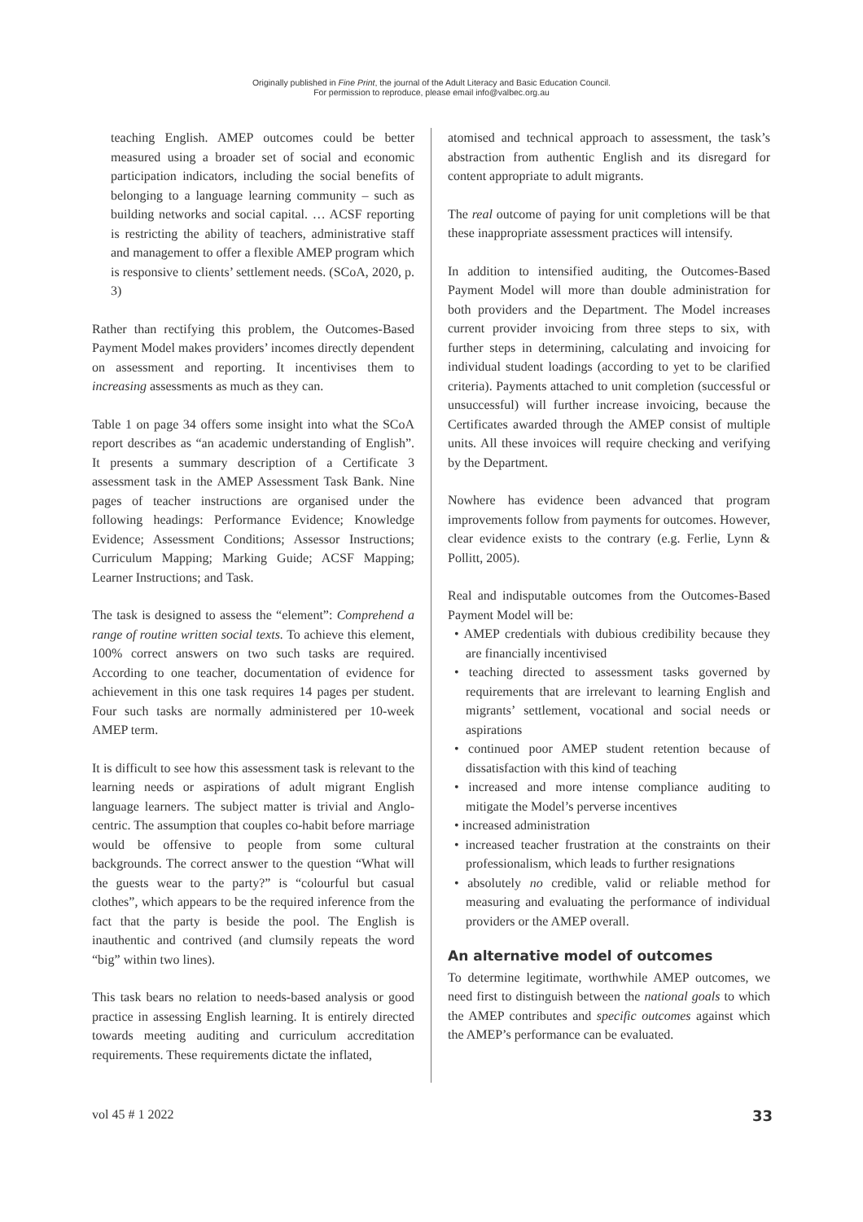Originally published in Fine Print, the journal of the Adult Literacy and Basic Education Council.
For permission to reproduce, please email info@valbec.org.au
teaching English. AMEP outcomes could be better measured using a broader set of social and economic participation indicators, including the social benefits of belonging to a language learning community – such as building networks and social capital. … ACSF reporting is restricting the ability of teachers, administrative staff and management to offer a flexible AMEP program which is responsive to clients’ settlement needs. (SCoA, 2020, p. 3)
Rather than rectifying this problem, the Outcomes-Based Payment Model makes providers’ incomes directly dependent on assessment and reporting. It incentivises them to increasing assessments as much as they can.
Table 1 on page 34 offers some insight into what the SCoA report describes as “an academic understanding of English”. It presents a summary description of a Certificate 3 assessment task in the AMEP Assessment Task Bank. Nine pages of teacher instructions are organised under the following headings: Performance Evidence; Knowledge Evidence; Assessment Conditions; Assessor Instructions; Curriculum Mapping; Marking Guide; ACSF Mapping; Learner Instructions; and Task.
The task is designed to assess the “element”: Comprehend a range of routine written social texts. To achieve this element, 100% correct answers on two such tasks are required. According to one teacher, documentation of evidence for achievement in this one task requires 14 pages per student. Four such tasks are normally administered per 10-week AMEP term.
It is difficult to see how this assessment task is relevant to the learning needs or aspirations of adult migrant English language learners. The subject matter is trivial and Anglo-centric. The assumption that couples co-habit before marriage would be offensive to people from some cultural backgrounds. The correct answer to the question “What will the guests wear to the party?” is “colourful but casual clothes”, which appears to be the required inference from the fact that the party is beside the pool. The English is inauthentic and contrived (and clumsily repeats the word “big” within two lines).
This task bears no relation to needs-based analysis or good practice in assessing English learning. It is entirely directed towards meeting auditing and curriculum accreditation requirements. These requirements dictate the inflated,
atomised and technical approach to assessment, the task’s abstraction from authentic English and its disregard for content appropriate to adult migrants.
The real outcome of paying for unit completions will be that these inappropriate assessment practices will intensify.
In addition to intensified auditing, the Outcomes-Based Payment Model will more than double administration for both providers and the Department. The Model increases current provider invoicing from three steps to six, with further steps in determining, calculating and invoicing for individual student loadings (according to yet to be clarified criteria). Payments attached to unit completion (successful or unsuccessful) will further increase invoicing, because the Certificates awarded through the AMEP consist of multiple units. All these invoices will require checking and verifying by the Department.
Nowhere has evidence been advanced that program improvements follow from payments for outcomes. However, clear evidence exists to the contrary (e.g. Ferlie, Lynn & Pollitt, 2005).
Real and indisputable outcomes from the Outcomes-Based Payment Model will be:
• AMEP credentials with dubious credibility because they are financially incentivised
• teaching directed to assessment tasks governed by requirements that are irrelevant to learning English and migrants’ settlement, vocational and social needs or aspirations
• continued poor AMEP student retention because of dissatisfaction with this kind of teaching
• increased and more intense compliance auditing to mitigate the Model’s perverse incentives
• increased administration
• increased teacher frustration at the constraints on their professionalism, which leads to further resignations
• absolutely no credible, valid or reliable method for measuring and evaluating the performance of individual providers or the AMEP overall.
An alternative model of outcomes
To determine legitimate, worthwhile AMEP outcomes, we need first to distinguish between the national goals to which the AMEP contributes and specific outcomes against which the AMEP’s performance can be evaluated.
vol 45 # 1 2022 33